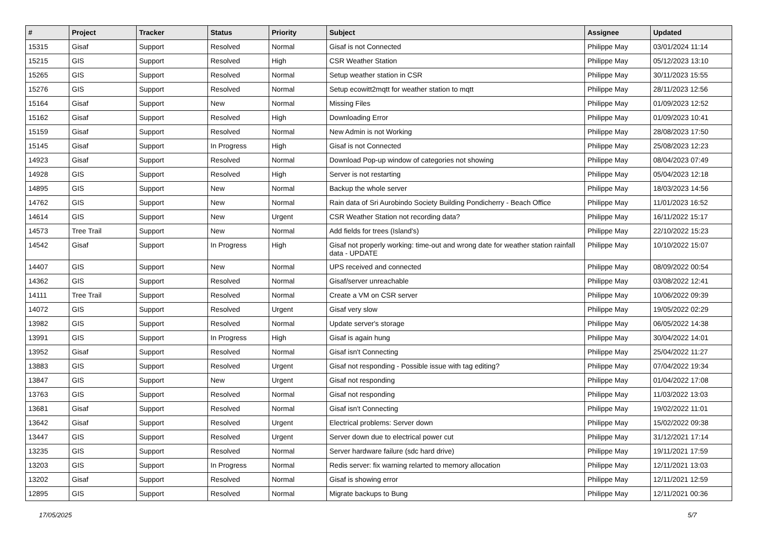| # | Project | Tracker | Status | Priority | Subject | Assignee | Updated |
| --- | --- | --- | --- | --- | --- | --- | --- |
| 15315 | Gisaf | Support | Resolved | Normal | Gisaf is not Connected | Philippe May | 03/01/2024 11:14 |
| 15215 | GIS | Support | Resolved | High | CSR Weather Station | Philippe May | 05/12/2023 13:10 |
| 15265 | GIS | Support | Resolved | Normal | Setup weather station in CSR | Philippe May | 30/11/2023 15:55 |
| 15276 | GIS | Support | Resolved | Normal | Setup ecowitt2mqtt for weather station to mqtt | Philippe May | 28/11/2023 12:56 |
| 15164 | Gisaf | Support | New | Normal | Missing Files | Philippe May | 01/09/2023 12:52 |
| 15162 | Gisaf | Support | Resolved | High | Downloading Error | Philippe May | 01/09/2023 10:41 |
| 15159 | Gisaf | Support | Resolved | Normal | New Admin is not Working | Philippe May | 28/08/2023 17:50 |
| 15145 | Gisaf | Support | In Progress | High | Gisaf is not Connected | Philippe May | 25/08/2023 12:23 |
| 14923 | Gisaf | Support | Resolved | Normal | Download Pop-up window of categories not showing | Philippe May | 08/04/2023 07:49 |
| 14928 | GIS | Support | Resolved | High | Server is not restarting | Philippe May | 05/04/2023 12:18 |
| 14895 | GIS | Support | New | Normal | Backup the whole server | Philippe May | 18/03/2023 14:56 |
| 14762 | GIS | Support | New | Normal | Rain data of Sri Aurobindo Society Building Pondicherry - Beach Office | Philippe May | 11/01/2023 16:52 |
| 14614 | GIS | Support | New | Urgent | CSR Weather Station not recording data? | Philippe May | 16/11/2022 15:17 |
| 14573 | Tree Trail | Support | New | Normal | Add fields for trees (Island's) | Philippe May | 22/10/2022 15:23 |
| 14542 | Gisaf | Support | In Progress | High | Gisaf not properly working: time-out and wrong date for weather station rainfall data - UPDATE | Philippe May | 10/10/2022 15:07 |
| 14407 | GIS | Support | New | Normal | UPS received and connected | Philippe May | 08/09/2022 00:54 |
| 14362 | GIS | Support | Resolved | Normal | Gisaf/server unreachable | Philippe May | 03/08/2022 12:41 |
| 14111 | Tree Trail | Support | Resolved | Normal | Create a VM on CSR server | Philippe May | 10/06/2022 09:39 |
| 14072 | GIS | Support | Resolved | Urgent | Gisaf very slow | Philippe May | 19/05/2022 02:29 |
| 13982 | GIS | Support | Resolved | Normal | Update server's storage | Philippe May | 06/05/2022 14:38 |
| 13991 | GIS | Support | In Progress | High | Gisaf is again hung | Philippe May | 30/04/2022 14:01 |
| 13952 | Gisaf | Support | Resolved | Normal | Gisaf isn't Connecting | Philippe May | 25/04/2022 11:27 |
| 13883 | GIS | Support | Resolved | Urgent | Gisaf not responding - Possible issue with tag editing? | Philippe May | 07/04/2022 19:34 |
| 13847 | GIS | Support | New | Urgent | Gisaf not responding | Philippe May | 01/04/2022 17:08 |
| 13763 | GIS | Support | Resolved | Normal | Gisaf not responding | Philippe May | 11/03/2022 13:03 |
| 13681 | Gisaf | Support | Resolved | Normal | Gisaf isn't Connecting | Philippe May | 19/02/2022 11:01 |
| 13642 | Gisaf | Support | Resolved | Urgent | Electrical problems: Server down | Philippe May | 15/02/2022 09:38 |
| 13447 | GIS | Support | Resolved | Urgent | Server down due to electrical power cut | Philippe May | 31/12/2021 17:14 |
| 13235 | GIS | Support | Resolved | Normal | Server hardware failure (sdc hard drive) | Philippe May | 19/11/2021 17:59 |
| 13203 | GIS | Support | In Progress | Normal | Redis server: fix warning relarted to memory allocation | Philippe May | 12/11/2021 13:03 |
| 13202 | Gisaf | Support | Resolved | Normal | Gisaf is showing error | Philippe May | 12/11/2021 12:59 |
| 12895 | GIS | Support | Resolved | Normal | Migrate backups to Bung | Philippe May | 12/11/2021 00:36 |
17/05/2025 5/7